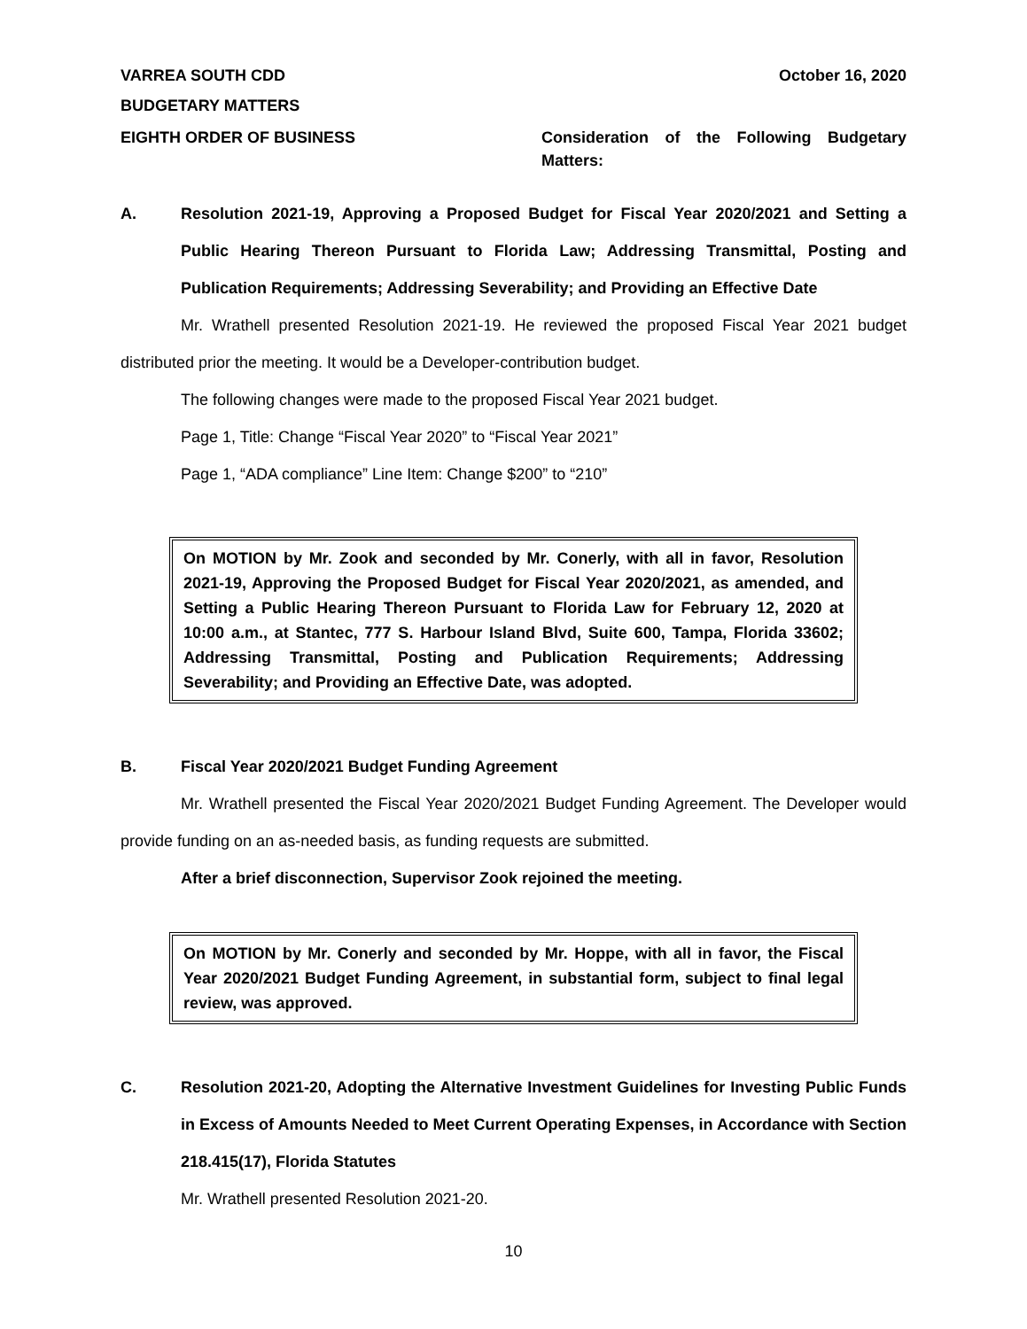VARREA SOUTH CDD October 16, 2020
BUDGETARY MATTERS
EIGHTH ORDER OF BUSINESS Consideration of the Following Budgetary Matters:
A. Resolution 2021-19, Approving a Proposed Budget for Fiscal Year 2020/2021 and Setting a Public Hearing Thereon Pursuant to Florida Law; Addressing Transmittal, Posting and Publication Requirements; Addressing Severability; and Providing an Effective Date
Mr. Wrathell presented Resolution 2021-19. He reviewed the proposed Fiscal Year 2021 budget distributed prior the meeting. It would be a Developer-contribution budget.
The following changes were made to the proposed Fiscal Year 2021 budget.
Page 1, Title: Change “Fiscal Year 2020” to “Fiscal Year 2021”
Page 1, “ADA compliance” Line Item: Change $200” to “210”
On MOTION by Mr. Zook and seconded by Mr. Conerly, with all in favor, Resolution 2021-19, Approving the Proposed Budget for Fiscal Year 2020/2021, as amended, and Setting a Public Hearing Thereon Pursuant to Florida Law for February 12, 2020 at 10:00 a.m., at Stantec, 777 S. Harbour Island Blvd, Suite 600, Tampa, Florida 33602; Addressing Transmittal, Posting and Publication Requirements; Addressing Severability; and Providing an Effective Date, was adopted.
B. Fiscal Year 2020/2021 Budget Funding Agreement
Mr. Wrathell presented the Fiscal Year 2020/2021 Budget Funding Agreement. The Developer would provide funding on an as-needed basis, as funding requests are submitted.
After a brief disconnection, Supervisor Zook rejoined the meeting.
On MOTION by Mr. Conerly and seconded by Mr. Hoppe, with all in favor, the Fiscal Year 2020/2021 Budget Funding Agreement, in substantial form, subject to final legal review, was approved.
C. Resolution 2021-20, Adopting the Alternative Investment Guidelines for Investing Public Funds in Excess of Amounts Needed to Meet Current Operating Expenses, in Accordance with Section 218.415(17), Florida Statutes
Mr. Wrathell presented Resolution 2021-20.
10